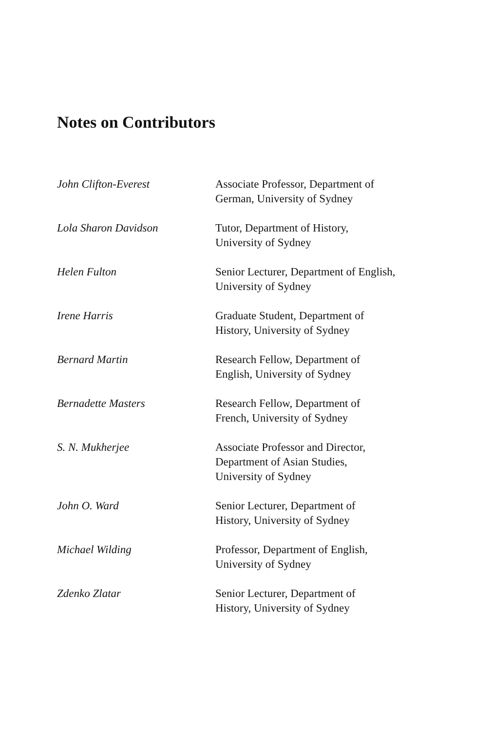Notes on Contributors
John Clifton-Everest Associate Professor, Department of
German, University of Sydney
Lola Sharon Davidson Tutor, Department of History,
University of Sydney
Helen Fulton Senior Lecturer, Department of English,
University of Sydney
Irene Harris Graduate Student, Department of
History, University of Sydney
Bernard Martin Research Fellow, Department of
English, University of Sydney
Bernadette Masters Research Fellow, Department of
French, University of Sydney
S. N. Mukherjee Associate Professor and Director,
Department of Asian Studies,
University of Sydney
John O. Ward Senior Lecturer, Department of
History, University of Sydney
Michael Wilding Professor, Department of English,
University of Sydney
Zdenko Zlatar Senior Lecturer, Department of
History, University of Sydney